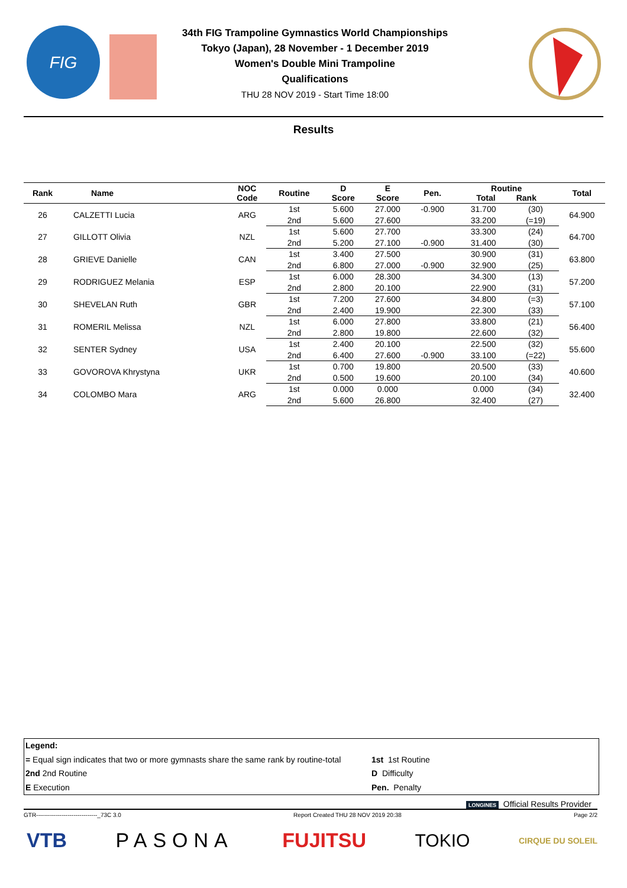FIG
34th FIG Trampoline Gymnastics World Championships
Tokyo (Japan), 28 November - 1 December 2019
Women's Double Mini Trampoline
Qualifications
THU 28 NOV 2019 - Start Time 18:00
Results
| Rank | Name | NOC Code | Routine | D Score | E Score | Pen. | Routine Total Rank | | Total |
| --- | --- | --- | --- | --- | --- | --- | --- | --- | --- |
| 26 | CALZETTI Lucia | ARG | 1st | 5.600 | 27.000 | -0.900 | 31.700 | (30) | 64.900 |
| | | | 2nd | 5.600 | 27.600 | | 33.200 | (=19) | |
| 27 | GILLOTT Olivia | NZL | 1st | 5.600 | 27.700 | | 33.300 | (24) | 64.700 |
| | | | 2nd | 5.200 | 27.100 | -0.900 | 31.400 | (30) | |
| 28 | GRIEVE Danielle | CAN | 1st | 3.400 | 27.500 | | 30.900 | (31) | 63.800 |
| | | | 2nd | 6.800 | 27.000 | -0.900 | 32.900 | (25) | |
| 29 | RODRIGUEZ Melania | ESP | 1st | 6.000 | 28.300 | | 34.300 | (13) | 57.200 |
| | | | 2nd | 2.800 | 20.100 | | 22.900 | (31) | |
| 30 | SHEVELAN Ruth | GBR | 1st | 7.200 | 27.600 | | 34.800 | (=3) | 57.100 |
| | | | 2nd | 2.400 | 19.900 | | 22.300 | (33) | |
| 31 | ROMERIL Melissa | NZL | 1st | 6.000 | 27.800 | | 33.800 | (21) | 56.400 |
| | | | 2nd | 2.800 | 19.800 | | 22.600 | (32) | |
| 32 | SENTER Sydney | USA | 1st | 2.400 | 20.100 | | 22.500 | (32) | 55.600 |
| | | | 2nd | 6.400 | 27.600 | -0.900 | 33.100 | (=22) | |
| 33 | GOVOROVA Khrystyna | UKR | 1st | 0.700 | 19.800 | | 20.500 | (33) | 40.600 |
| | | | 2nd | 0.500 | 19.600 | | 20.100 | (34) | |
| 34 | COLOMBO Mara | ARG | 1st | 0.000 | 0.000 | | 0.000 | (34) | 32.400 |
| | | | 2nd | 5.600 | 26.800 | | 32.400 | (27) | |
Legend:
= Equal sign indicates that two or more gymnasts share the same rank by routine-total 1st 1st Routine
2nd 2nd Routine D Difficulty
E Execution Pen. Penalty
LONGINES Official Results Provider
GTR-------------------------------_73C 3.0 Report Created THU 28 NOV 2019 20:38 Page 2/2
VTB PASONA FUJITSU TOKIO CIRQUE DU SOLEIL